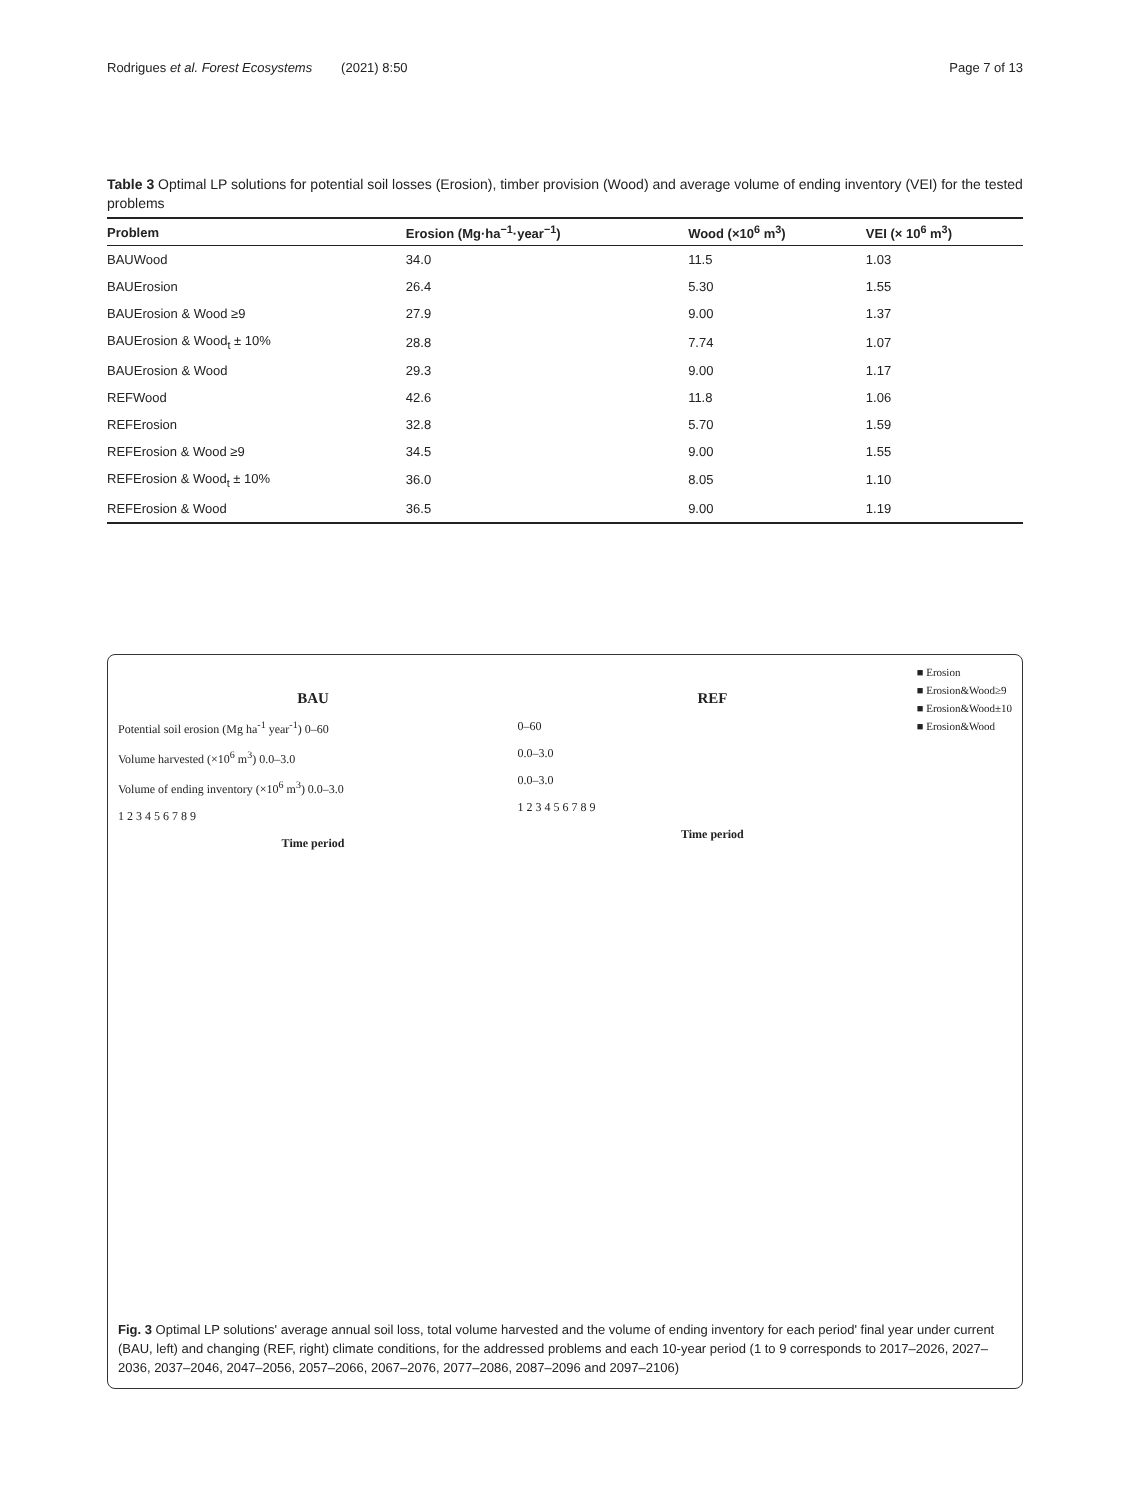Rodrigues et al. Forest Ecosystems (2021) 8:50 Page 7 of 13
Table 3 Optimal LP solutions for potential soil losses (Erosion), timber provision (Wood) and average volume of ending inventory (VEI) for the tested problems
| Problem | Erosion (Mg·ha<sup>−1</sup>·year<sup>−1</sup>) | Wood (×10<sup>6</sup> m<sup>3</sup>) | VEI (× 10<sup>6</sup> m<sup>3</sup>) |
| --- | --- | --- | --- |
| BAUWood | 34.0 | 11.5 | 1.03 |
| BAUErosion | 26.4 | 5.30 | 1.55 |
| BAUErosion & Wood ≥9 | 27.9 | 9.00 | 1.37 |
| BAUErosion & Wood<sub>t</sub> ± 10% | 28.8 | 7.74 | 1.07 |
| BAUErosion & Wood | 29.3 | 9.00 | 1.17 |
| REFWood | 42.6 | 11.8 | 1.06 |
| REFErosion | 32.8 | 5.70 | 1.59 |
| REFErosion & Wood ≥9 | 34.5 | 9.00 | 1.55 |
| REFErosion & Wood<sub>t</sub> ± 10% | 36.0 | 8.05 | 1.10 |
| REFErosion & Wood | 36.5 | 9.00 | 1.19 |
BAU
Potential soil erosion (Mg ha<sup>-1</sup> year<sup>-1</sup>) 0–60
Volume harvested (×10<sup>6</sup> m<sup>3</sup>) 0.0–3.0
Volume of ending inventory (×10<sup>6</sup> m<sup>3</sup>) 0.0–3.0
1 2 3 4 5 6 7 8 9
Time period
REF
0–60
0.0–3.0
0.0–3.0
1 2 3 4 5 6 7 8 9
Time period
■ Erosion
■ Erosion&Wood≥9
■ Erosion&Wood±10
■ Erosion&Wood
Fig. 3 Optimal LP solutions' average annual soil loss, total volume harvested and the volume of ending inventory for each period' final year under current (BAU, left) and changing (REF, right) climate conditions, for the addressed problems and each 10-year period (1 to 9 corresponds to 2017–2026, 2027–2036, 2037–2046, 2047–2056, 2057–2066, 2067–2076, 2077–2086, 2087–2096 and 2097–2106)